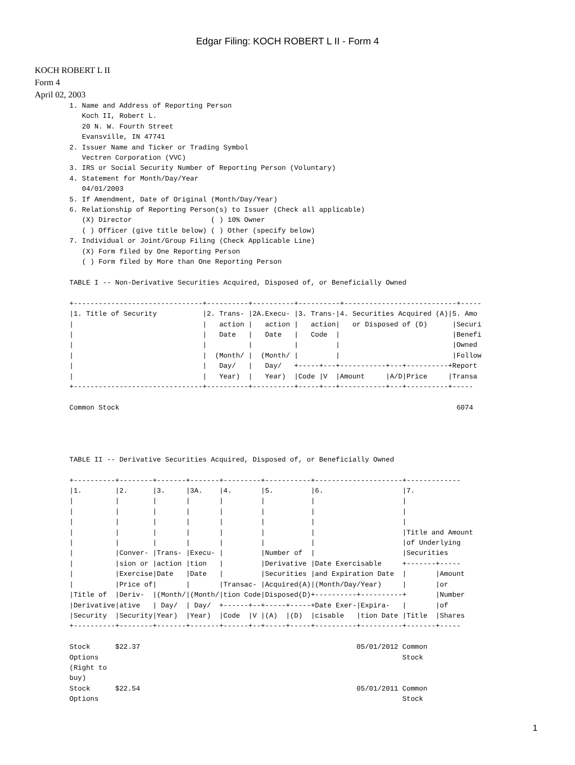Edgar Filing: KOCH ROBERT L II - Form 4
KOCH ROBERT L II
Form 4
April 02, 2003
1. Name and Address of Reporting Person
   Koch II, Robert L.
   20 N. W. Fourth Street
   Evansville, IN 47741
2. Issuer Name and Ticker or Trading Symbol
   Vectren Corporation (VVC)
3. IRS or Social Security Number of Reporting Person (Voluntary)
4. Statement for Month/Day/Year
   04/01/2003
5. If Amendment, Date of Original (Month/Day/Year)
6. Relationship of Reporting Person(s) to Issuer (Check all applicable)
   (X) Director                   ( ) 10% Owner
   ( ) Officer (give title below) ( ) Other (specify below)
7. Individual or Joint/Group Filing (Check Applicable Line)
   (X) Form filed by One Reporting Person
   ( ) Form filed by More than One Reporting Person

TABLE I -- Non-Derivative Securities Acquired, Disposed of, or Beneficially Owned

+-------------------------------+----------+----------+----------+---------------------------+-----
|1. Title of Security           |2. Trans- |2A.Execu- |3. Trans-|4. Securities Acquired (A)|5. Amo
|                               |   action |   action |   action|   or Disposed of (D)      |Securi
|                               |   Date   |   Date   |   Code  |                           |Benefi
|                               |          |          |         |                           |Owned
|                               |  (Month/ |  (Month/ |         |                           |Follow
|                               |   Day/   |   Day/   +-----+---+-----------+---+----------+Report
|                               |   Year)  |   Year)  |Code |V  |Amount     |A/D|Price     |Transa
+-------------------------------+----------+----------+-----+---+-----------+---+----------+-----

Common Stock                                                                                 6074




TABLE II -- Derivative Securities Acquired, Disposed of, or Beneficially Owned

+----------+--------+-------+-------+---------+-----------+---------------------+-------------
|1.        |2.      |3.     |3A.    |4.       |5.         |6.                   |7.
|          |        |       |       |         |           |                     |
|          |        |       |       |         |           |                     |
|          |        |       |       |         |           |                     |
|          |        |       |       |         |           |                     |Title and Amount
|          |        |       |       |         |           |                     |of Underlying
|          |Conver- |Trans- |Execu- |         |Number of  |                     |Securities
|          |sion or |action |tion   |         |Derivative |Date Exercisable     +-------+-----
|          |Exercise|Date   |Date   |         |Securities |and Expiration Date  |       |Amount
|          |Price of|       |       |Transac- |Acquired(A)|(Month/Day/Year)     |       |or
|Title of  |Deriv-  |(Month/|(Month/|tion Code|Disposed(D)+----------+----------+       |Number
|Derivative|ative   | Day/  | Day/  +------+--+-----+-----+Date Exer-|Expira-   |       |of
|Security  |Security|Year)  |Year)  |Code  |V |(A)  |(D)  |cisable   |tion Date |Title  |Shares
+----------+--------+-------+-------+------+--+-----+-----+----------+----------+-------+-----

Stock      $22.37                                                    05/01/2012 Common
Options                                                                         Stock
(Right to
buy)
Stock      $22.54                                                    05/01/2011 Common
Options                                                                         Stock
1